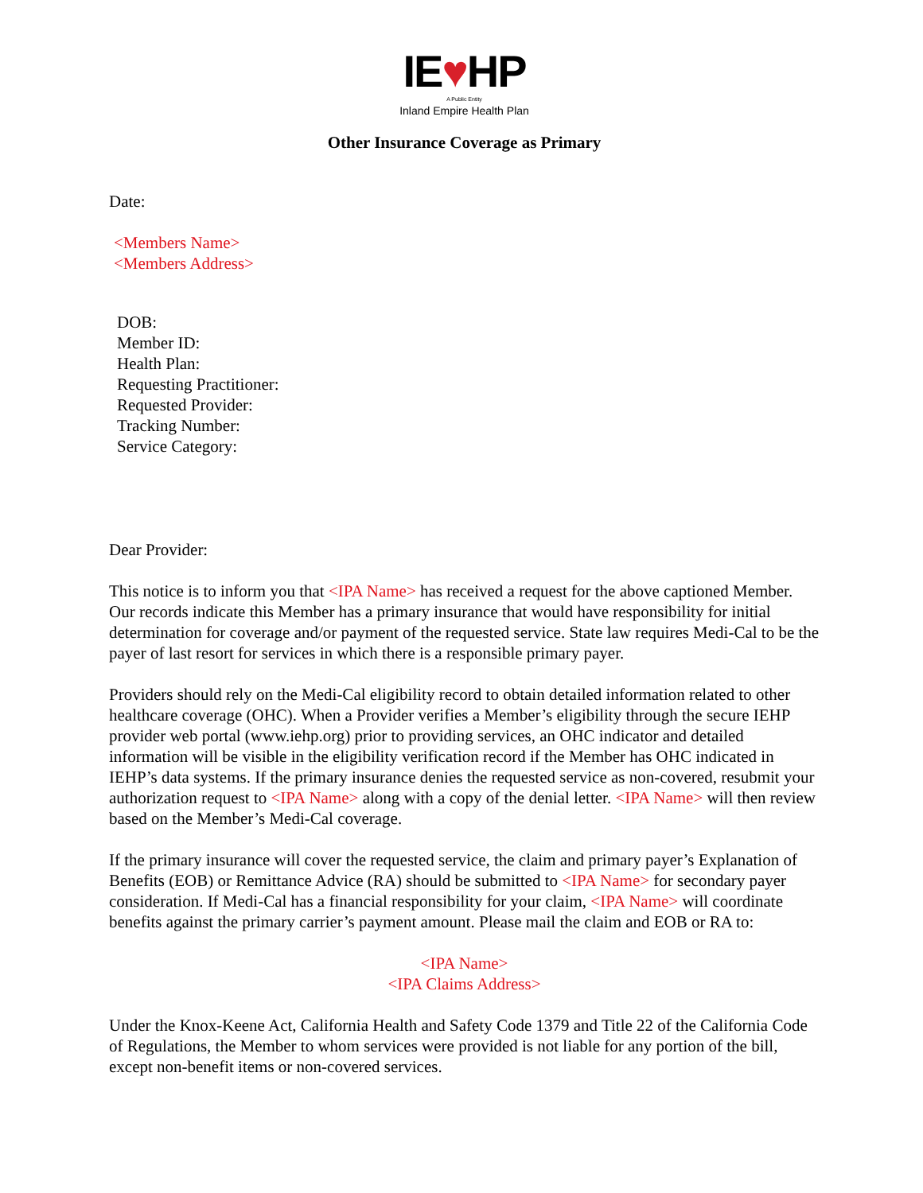IE♥HP
A Public Entity
Inland Empire Health Plan
Other Insurance Coverage as Primary
Date:
<Members Name>
<Members Address>
DOB:
Member ID:
Health Plan:
Requesting Practitioner:
Requested Provider:
Tracking Number:
Service Category:
Dear Provider:
This notice is to inform you that <IPA Name> has received a request for the above captioned Member. Our records indicate this Member has a primary insurance that would have responsibility for initial determination for coverage and/or payment of the requested service. State law requires Medi-Cal to be the payer of last resort for services in which there is a responsible primary payer.
Providers should rely on the Medi-Cal eligibility record to obtain detailed information related to other healthcare coverage (OHC). When a Provider verifies a Member’s eligibility through the secure IEHP provider web portal (www.iehp.org) prior to providing services, an OHC indicator and detailed information will be visible in the eligibility verification record if the Member has OHC indicated in IEHP’s data systems. If the primary insurance denies the requested service as non-covered, resubmit your authorization request to <IPA Name> along with a copy of the denial letter. <IPA Name> will then review based on the Member’s Medi-Cal coverage.
If the primary insurance will cover the requested service, the claim and primary payer’s Explanation of Benefits (EOB) or Remittance Advice (RA) should be submitted to <IPA Name> for secondary payer consideration. If Medi-Cal has a financial responsibility for your claim, <IPA Name> will coordinate benefits against the primary carrier’s payment amount. Please mail the claim and EOB or RA to:
<IPA Name>
<IPA Claims Address>
Under the Knox-Keene Act, California Health and Safety Code 1379 and Title 22 of the California Code of Regulations, the Member to whom services were provided is not liable for any portion of the bill, except non-benefit items or non-covered services.